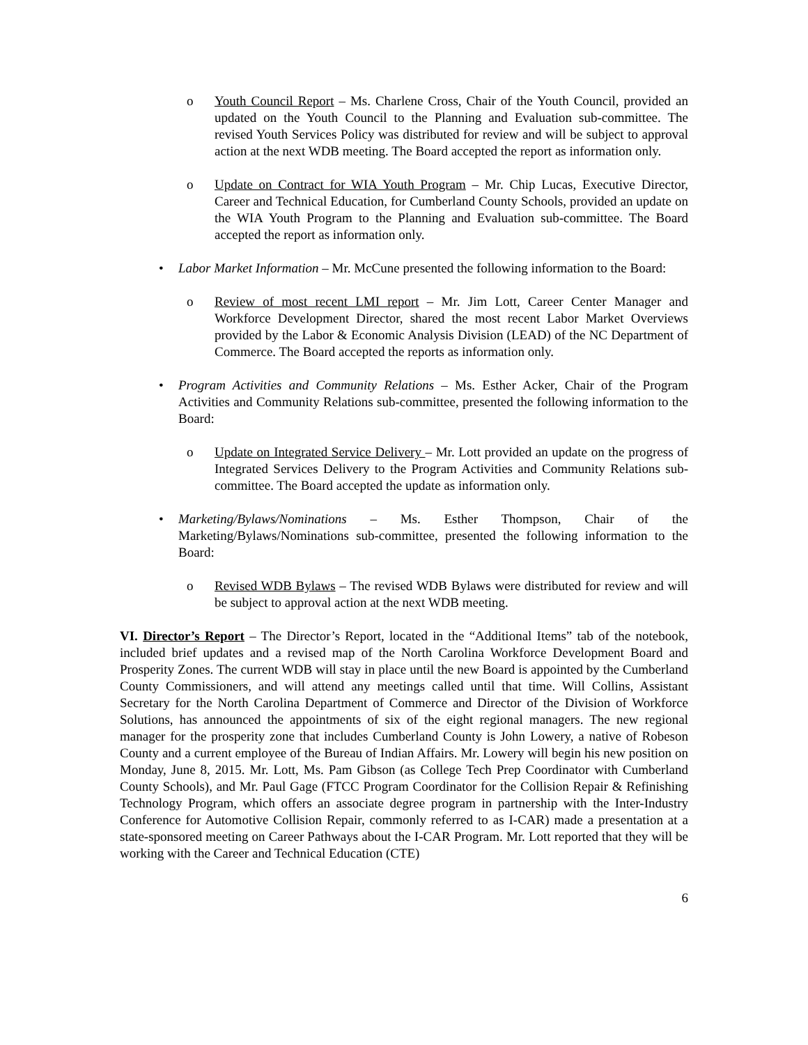o Youth Council Report – Ms. Charlene Cross, Chair of the Youth Council, provided an updated on the Youth Council to the Planning and Evaluation sub-committee. The revised Youth Services Policy was distributed for review and will be subject to approval action at the next WDB meeting. The Board accepted the report as information only.
o Update on Contract for WIA Youth Program – Mr. Chip Lucas, Executive Director, Career and Technical Education, for Cumberland County Schools, provided an update on the WIA Youth Program to the Planning and Evaluation sub-committee. The Board accepted the report as information only.
• Labor Market Information – Mr. McCune presented the following information to the Board:
o Review of most recent LMI report – Mr. Jim Lott, Career Center Manager and Workforce Development Director, shared the most recent Labor Market Overviews provided by the Labor & Economic Analysis Division (LEAD) of the NC Department of Commerce. The Board accepted the reports as information only.
• Program Activities and Community Relations – Ms. Esther Acker, Chair of the Program Activities and Community Relations sub-committee, presented the following information to the Board:
o Update on Integrated Service Delivery – Mr. Lott provided an update on the progress of Integrated Services Delivery to the Program Activities and Community Relations sub-committee. The Board accepted the update as information only.
• Marketing/Bylaws/Nominations – Ms. Esther Thompson, Chair of the Marketing/Bylaws/Nominations sub-committee, presented the following information to the Board:
o Revised WDB Bylaws – The revised WDB Bylaws were distributed for review and will be subject to approval action at the next WDB meeting.
VI. Director’s Report – The Director’s Report, located in the “Additional Items” tab of the notebook, included brief updates and a revised map of the North Carolina Workforce Development Board and Prosperity Zones. The current WDB will stay in place until the new Board is appointed by the Cumberland County Commissioners, and will attend any meetings called until that time. Will Collins, Assistant Secretary for the North Carolina Department of Commerce and Director of the Division of Workforce Solutions, has announced the appointments of six of the eight regional managers. The new regional manager for the prosperity zone that includes Cumberland County is John Lowery, a native of Robeson County and a current employee of the Bureau of Indian Affairs. Mr. Lowery will begin his new position on Monday, June 8, 2015. Mr. Lott, Ms. Pam Gibson (as College Tech Prep Coordinator with Cumberland County Schools), and Mr. Paul Gage (FTCC Program Coordinator for the Collision Repair & Refinishing Technology Program, which offers an associate degree program in partnership with the Inter-Industry Conference for Automotive Collision Repair, commonly referred to as I-CAR) made a presentation at a state-sponsored meeting on Career Pathways about the I-CAR Program. Mr. Lott reported that they will be working with the Career and Technical Education (CTE)
6